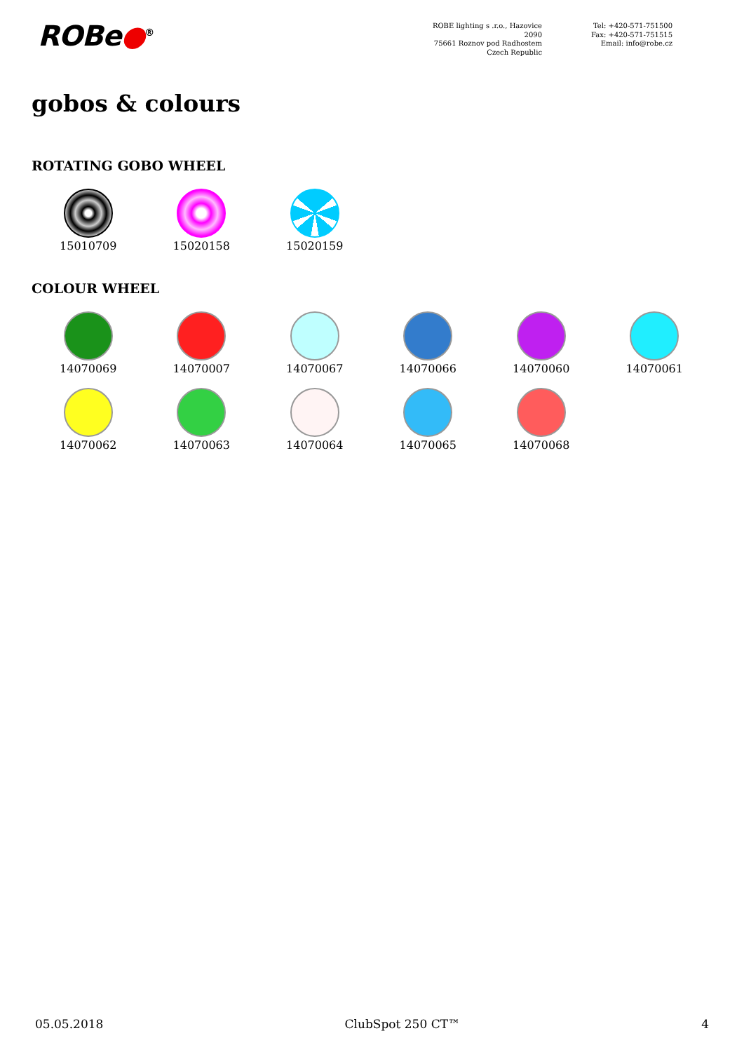ROBe●<sup>®</sup>
ROBE lighting s .r.o., Hazovice 2090
75661 Roznov pod Radhostem
Czech Republic
Tel: +420-571-751500
Fax: +420-571-751515
Email: info@robe.cz
gobos & colours
ROTATING GOBO WHEEL
15010709 15020158 15020159
COLOUR WHEEL
14070069 14070007 14070067 14070066 14070060 14070061
14070062 14070063 14070064 14070065 14070068
05.05.2018 ClubSpot 250 CT™ 4